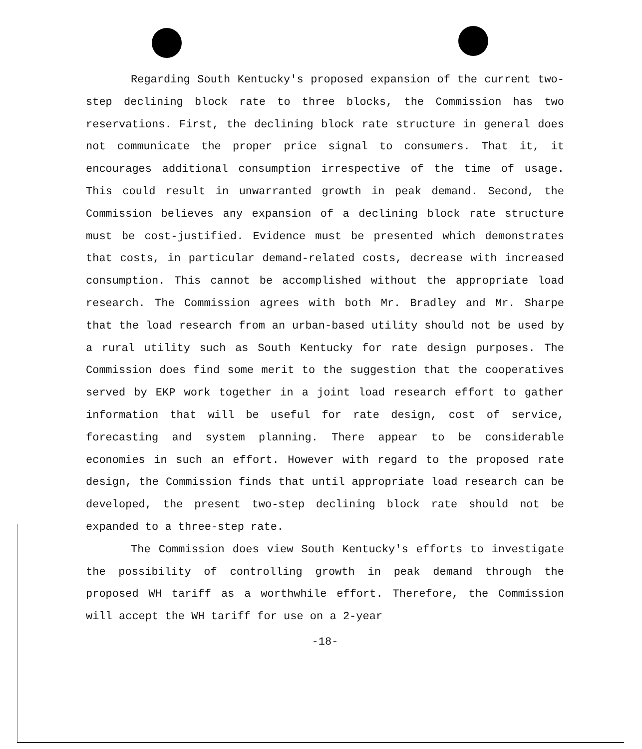Regarding South Kentucky's proposed expansion of the current two-step declining block rate to three blocks, the Commission has two reservations. First, the declining block rate structure in general does not communicate the proper price signal to consumers. That it, it encourages additional consumption irrespective of the time of usage. This could result in unwarranted growth in peak demand. Second, the Commission believes any expansion of a declining block rate structure must be cost-justified. Evidence must be presented which demonstrates that costs, in particular demand-related costs, decrease with increased consumption. This cannot be accomplished without the appropriate load research. The Commission agrees with both Mr. Bradley and Mr. Sharpe that the load research from an urban-based utility should not be used by a rural utility such as South Kentucky for rate design purposes. The Commission does find some merit to the suggestion that the cooperatives served by EKP work together in a joint load research effort to gather information that will be useful for rate design, cost of service, forecasting and system planning. There appear to be considerable economies in such an effort. However with regard to the proposed rate design, the Commission finds that until appropriate load research can be developed, the present two-step declining block rate should not be expanded to a three-step rate.
The Commission does view South Kentucky's efforts to investigate the possibility of controlling growth in peak demand through the proposed WH tariff as a worthwhile effort. Therefore, the Commission will accept the WH tariff for use on a 2-year
-18-